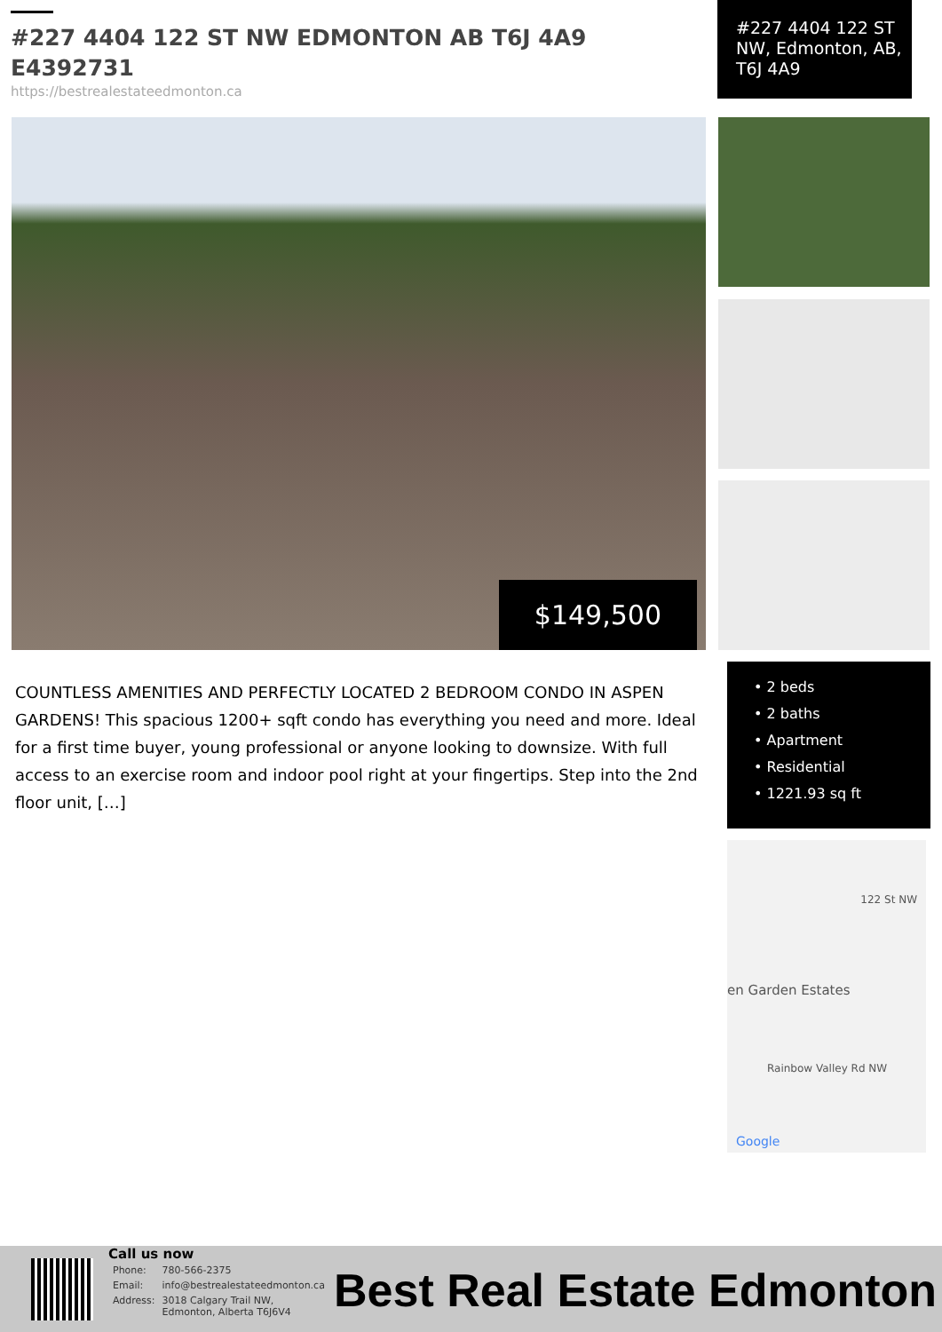#227 4404 122 ST NW EDMONTON AB T6J 4A9 E4392731
https://bestrealestateedmonton.ca
#227 4404 122 ST NW, Edmonton, AB, T6J 4A9
$149,500
COUNTLESS AMENITIES AND PERFECTLY LOCATED 2 BEDROOM CONDO IN ASPEN GARDENS! This spacious 1200+ sqft condo has everything you need and more. Ideal for a first time buyer, young professional or anyone looking to downsize. With full access to an exercise room and indoor pool right at your fingertips. Step into the 2nd floor unit, […]
• 2 beds
• 2 baths
• Apartment
• Residential
• 1221.93 sq ft
en Garden Estates
Rainbow Valley Rd NW
122 St NW
Google
Call us now
| Phone: | 780-566-2375 |
| Email: | info@bestrealestateedmonton.ca |
| Address: | 3018 Calgary Trail NW, Edmonton, Alberta T6J6V4 |
Best Real Estate Edmonton